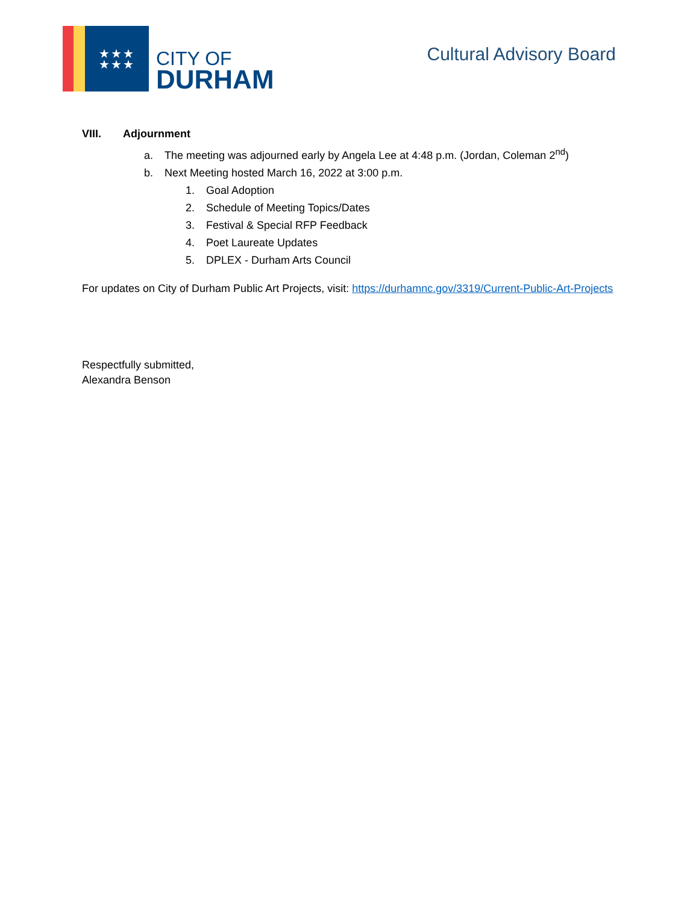★★★
★★★
CITY OF
DURHAM
Cultural Advisory Board
VIII. Adjournment
a. The meeting was adjourned early by Angela Lee at 4:48 p.m. (Jordan, Coleman 2<sup>nd</sup>)
b. Next Meeting hosted March 16, 2022 at 3:00 p.m.
1. Goal Adoption
2. Schedule of Meeting Topics/Dates
3. Festival & Special RFP Feedback
4. Poet Laureate Updates
5. DPLEX - Durham Arts Council
For updates on City of Durham Public Art Projects, visit: https://durhamnc.gov/3319/Current-Public-Art-Projects
Respectfully submitted,
Alexandra Benson